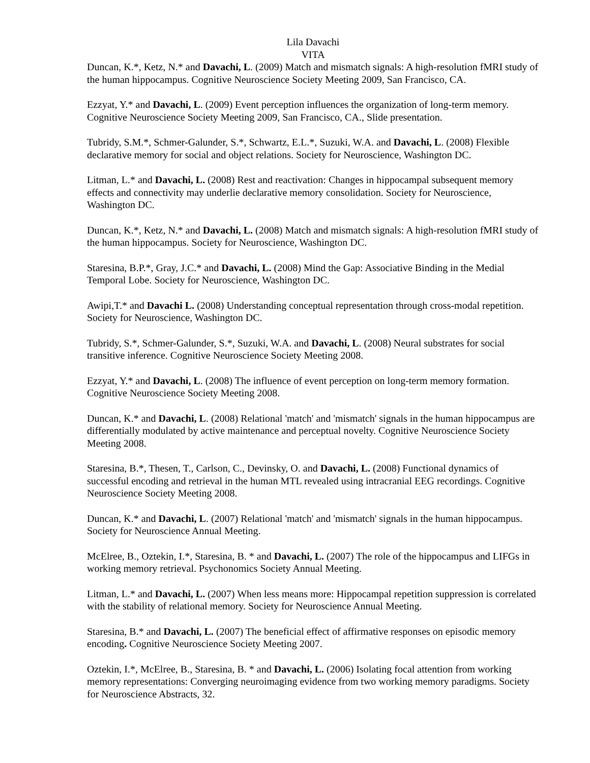Lila Davachi
VITA
Duncan, K.*, Ketz, N.* and Davachi, L. (2009) Match and mismatch signals: A high-resolution fMRI study of the human hippocampus. Cognitive Neuroscience Society Meeting 2009, San Francisco, CA.
Ezzyat, Y.* and Davachi, L. (2009) Event perception influences the organization of long-term memory. Cognitive Neuroscience Society Meeting 2009, San Francisco, CA., Slide presentation.
Tubridy, S.M.*, Schmer-Galunder, S.*, Schwartz, E.L.*, Suzuki, W.A. and Davachi, L. (2008) Flexible declarative memory for social and object relations. Society for Neuroscience, Washington DC.
Litman, L.* and Davachi, L. (2008) Rest and reactivation: Changes in hippocampal subsequent memory effects and connectivity may underlie declarative memory consolidation. Society for Neuroscience, Washington DC.
Duncan, K.*, Ketz, N.* and Davachi, L. (2008) Match and mismatch signals: A high-resolution fMRI study of the human hippocampus. Society for Neuroscience, Washington DC.
Staresina, B.P.*, Gray, J.C.* and Davachi, L. (2008) Mind the Gap: Associative Binding in the Medial Temporal Lobe. Society for Neuroscience, Washington DC.
Awipi,T.* and Davachi L. (2008) Understanding conceptual representation through cross-modal repetition. Society for Neuroscience, Washington DC.
Tubridy, S.*, Schmer-Galunder, S.*, Suzuki, W.A. and Davachi, L. (2008) Neural substrates for social transitive inference. Cognitive Neuroscience Society Meeting 2008.
Ezzyat, Y.* and Davachi, L. (2008) The influence of event perception on long-term memory formation. Cognitive Neuroscience Society Meeting 2008.
Duncan, K.* and Davachi, L. (2008) Relational 'match' and 'mismatch' signals in the human hippocampus are differentially modulated by active maintenance and perceptual novelty. Cognitive Neuroscience Society Meeting 2008.
Staresina, B.*, Thesen, T., Carlson, C., Devinsky, O. and Davachi, L. (2008) Functional dynamics of successful encoding and retrieval in the human MTL revealed using intracranial EEG recordings. Cognitive Neuroscience Society Meeting 2008.
Duncan, K.* and Davachi, L. (2007) Relational 'match' and 'mismatch' signals in the human hippocampus. Society for Neuroscience Annual Meeting.
McElree, B., Oztekin, I.*, Staresina, B. * and Davachi, L. (2007) The role of the hippocampus and LIFGs in working memory retrieval. Psychonomics Society Annual Meeting.
Litman, L.* and Davachi, L. (2007) When less means more: Hippocampal repetition suppression is correlated with the stability of relational memory. Society for Neuroscience Annual Meeting.
Staresina, B.* and Davachi, L. (2007) The beneficial effect of affirmative responses on episodic memory encoding. Cognitive Neuroscience Society Meeting 2007.
Oztekin, I.*, McElree, B., Staresina, B. * and Davachi, L. (2006) Isolating focal attention from working memory representations: Converging neuroimaging evidence from two working memory paradigms. Society for Neuroscience Abstracts, 32.